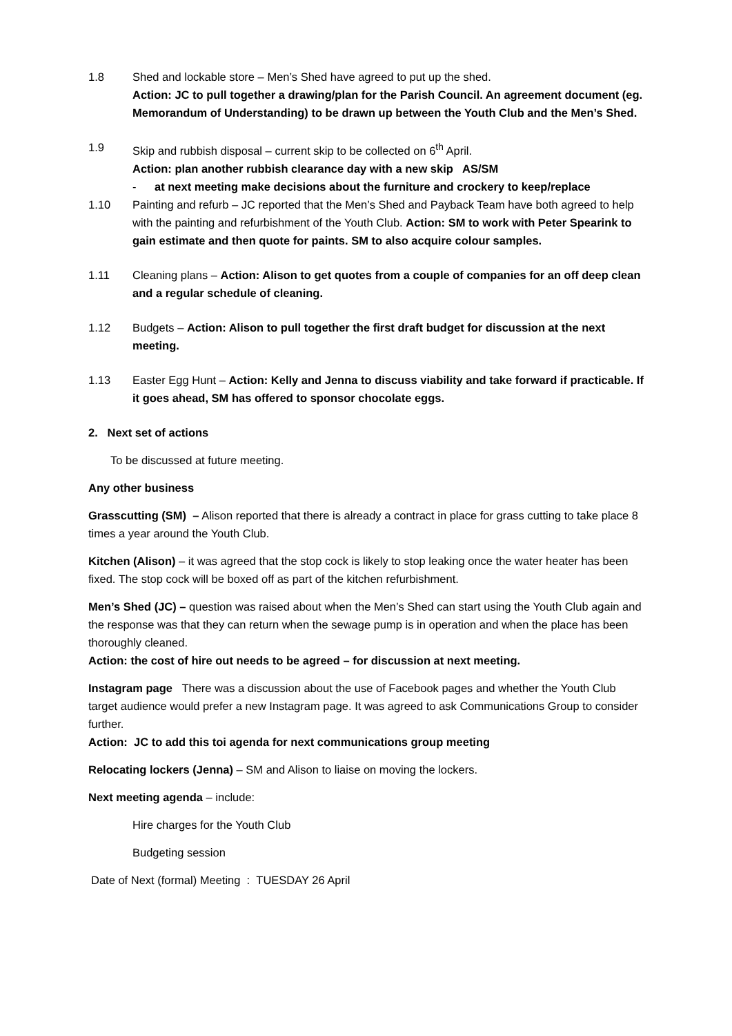1.8 Shed and lockable store – Men’s Shed have agreed to put up the shed.
Action: JC to pull together a drawing/plan for the Parish Council. An agreement document (eg. Memorandum of Understanding) to be drawn up between the Youth Club and the Men’s Shed.
1.9 Skip and rubbish disposal – current skip to be collected on 6<sup>th</sup> April.
Action: plan another rubbish clearance day with a new skip AS/SM
- at next meeting make decisions about the furniture and crockery to keep/replace
1.10 Painting and refurb – JC reported that the Men’s Shed and Payback Team have both agreed to help with the painting and refurbishment of the Youth Club. Action: SM to work with Peter Spearink to gain estimate and then quote for paints. SM to also acquire colour samples.
1.11 Cleaning plans – Action: Alison to get quotes from a couple of companies for an off deep clean and a regular schedule of cleaning.
1.12 Budgets – Action: Alison to pull together the first draft budget for discussion at the next meeting.
1.13 Easter Egg Hunt – Action: Kelly and Jenna to discuss viability and take forward if practicable. If it goes ahead, SM has offered to sponsor chocolate eggs.
2. Next set of actions
To be discussed at future meeting.
Any other business
Grasscutting (SM) – Alison reported that there is already a contract in place for grass cutting to take place 8 times a year around the Youth Club.
Kitchen (Alison) – it was agreed that the stop cock is likely to stop leaking once the water heater has been fixed. The stop cock will be boxed off as part of the kitchen refurbishment.
Men’s Shed (JC) – question was raised about when the Men’s Shed can start using the Youth Club again and the response was that they can return when the sewage pump is in operation and when the place has been thoroughly cleaned.
Action: the cost of hire out needs to be agreed – for discussion at next meeting.
Instagram page There was a discussion about the use of Facebook pages and whether the Youth Club target audience would prefer a new Instagram page. It was agreed to ask Communications Group to consider further.
Action: JC to add this toi agenda for next communications group meeting
Relocating lockers (Jenna) – SM and Alison to liaise on moving the lockers.
Next meeting agenda – include:
Hire charges for the Youth Club
Budgeting session
Date of Next (formal) Meeting : TUESDAY 26 April